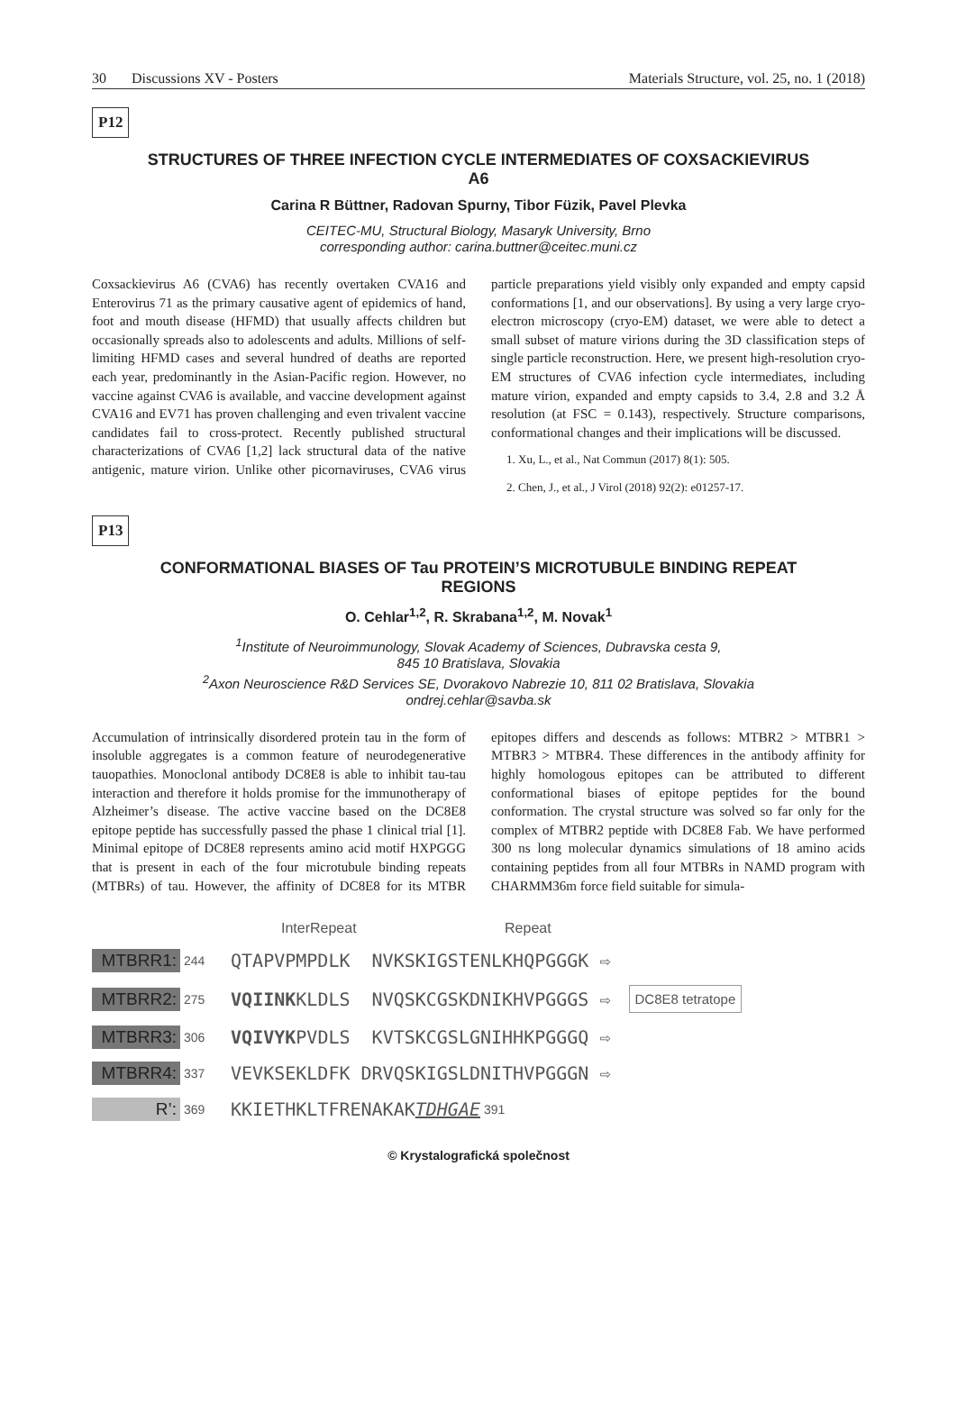30 Discussions XV - Posters Materials Structure, vol. 25, no. 1 (2018)
P12
STRUCTURES OF THREE INFECTION CYCLE INTERMEDIATES OF COXSACKIEVIRUS A6
Carina R Büttner, Radovan Spurny, Tibor Füzik, Pavel Plevka
CEITEC-MU, Structural Biology, Masaryk University, Brno
corresponding author: carina.buttner@ceitec.muni.cz
Coxsackievirus A6 (CVA6) has recently overtaken CVA16 and Enterovirus 71 as the primary causative agent of epidemics of hand, foot and mouth disease (HFMD) that usually affects children but occasionally spreads also to adolescents and adults. Millions of self-limiting HFMD cases and several hundred of deaths are reported each year, predominantly in the Asian-Pacific region. However, no vaccine against CVA6 is available, and vaccine development against CVA16 and EV71 has proven challenging and even trivalent vaccine candidates fail to cross-protect. Recently published structural characterizations of CVA6 [1,2] lack structural data of the native antigenic, mature virion. Unlike other picornaviruses, CVA6 virus particle preparations yield visibly only expanded and empty capsid conformations [1, and our observations]. By using a very large cryo-electron microscopy (cryo-EM) dataset, we were able to detect a small subset of mature virions during the 3D classification steps of single particle reconstruction. Here, we present high-resolution cryo-EM structures of CVA6 infection cycle intermediates, including mature virion, expanded and empty capsids to 3.4, 2.8 and 3.2 Å resolution (at FSC = 0.143), respectively. Structure comparisons, conformational changes and their implications will be discussed.
1. Xu, L., et al., Nat Commun (2017) 8(1): 505.
2. Chen, J., et al., J Virol (2018) 92(2): e01257-17.
P13
CONFORMATIONAL BIASES OF Tau PROTEIN’S MICROTUBULE BINDING REPEAT REGIONS
O. Cehlar<sup>1,2</sup>, R. Skrabana<sup>1,2</sup>, M. Novak<sup>1</sup>
<sup>1</sup> Institute of Neuroimmunology, Slovak Academy of Sciences, Dubravska cesta 9,
845 10 Bratislava, Slovakia
<sup>2</sup> Axon Neuroscience R&D Services SE, Dvorakovo Nabrezie 10, 811 02 Bratislava, Slovakia
ondrej.cehlar@savba.sk
Accumulation of intrinsically disordered protein tau in the form of insoluble aggregates is a common feature of neurodegenerative tauopathies. Monoclonal antibody DC8E8 is able to inhibit tau-tau interaction and therefore it holds promise for the immunotherapy of Alzheimer’s disease. The active vaccine based on the DC8E8 epitope peptide has successfully passed the phase 1 clinical trial [1]. Minimal epitope of DC8E8 represents amino acid motif HXPGGG that is present in each of the four microtubule binding repeats (MTBRs) of tau. However, the affinity of DC8E8 for its MTBR epitopes differs and descends as follows: MTBR2 > MTBR1 > MTBR3 > MTBR4. These differences in the antibody affinity for highly homologous epitopes can be attributed to different conformational biases of epitope peptides for the bound conformation. The crystal structure was solved so far only for the complex of MTBR2 peptide with DC8E8 Fab. We have performed 300 ns long molecular dynamics simulations of 18 amino acids containing peptides from all four MTBRs in NAMD program with CHARMM36m force field suitable for simula-
InterRepeat Repeat
MTBRR1: 244 QTAPVPMPDLK NVKSKIGSTENLKHQPGGGK ⇨
MTBRR2: 275 VQIINK KLDLS NVQSKCGSKDNIKHVPGGGS ⇨ DC8E8 tetratope
MTBRR3: 306 VQIVYK PVDLS KVTSKCGSLGNIHHKPGGGQ ⇨
MTBRR4: 337 VEVKSEKLDFK DRVQSKIGSLDNITHVPGGGN ⇨
R’: 369 KKIETHKLTFRENAKAK TDHGAE 391
© Krystalografická společnost